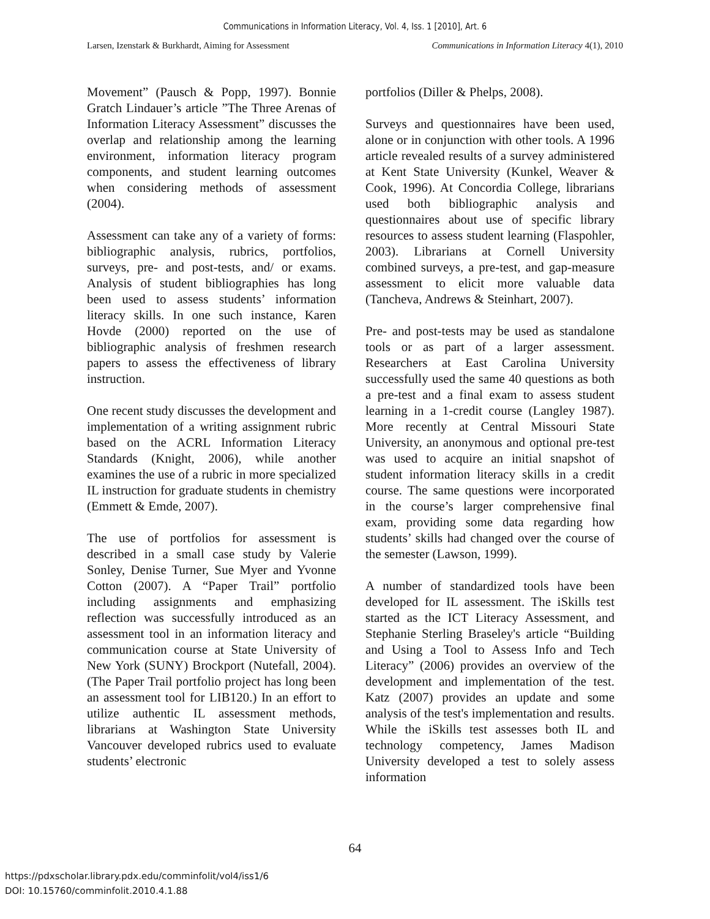Communications in Information Literacy, Vol. 4, Iss. 1 [2010], Art. 6
Larsen, Izenstark & Burkhardt, Aiming for Assessment Communications in Information Literacy 4(1), 2010
Movement” (Pausch & Popp, 1997). Bonnie Gratch Lindauer’s article ”The Three Arenas of Information Literacy Assessment” discusses the overlap and relationship among the learning environment, information literacy program components, and student learning outcomes when considering methods of assessment (2004).
Assessment can take any of a variety of forms: bibliographic analysis, rubrics, portfolios, surveys, pre- and post-tests, and/ or exams. Analysis of student bibliographies has long been used to assess students’ information literacy skills. In one such instance, Karen Hovde (2000) reported on the use of bibliographic analysis of freshmen research papers to assess the effectiveness of library instruction.
One recent study discusses the development and implementation of a writing assignment rubric based on the ACRL Information Literacy Standards (Knight, 2006), while another examines the use of a rubric in more specialized IL instruction for graduate students in chemistry (Emmett & Emde, 2007).
The use of portfolios for assessment is described in a small case study by Valerie Sonley, Denise Turner, Sue Myer and Yvonne Cotton (2007). A “Paper Trail” portfolio including assignments and emphasizing reflection was successfully introduced as an assessment tool in an information literacy and communication course at State University of New York (SUNY) Brockport (Nutefall, 2004). (The Paper Trail portfolio project has long been an assessment tool for LIB120.) In an effort to utilize authentic IL assessment methods, librarians at Washington State University Vancouver developed rubrics used to evaluate students’ electronic
portfolios (Diller & Phelps, 2008).
Surveys and questionnaires have been used, alone or in conjunction with other tools. A 1996 article revealed results of a survey administered at Kent State University (Kunkel, Weaver & Cook, 1996). At Concordia College, librarians used both bibliographic analysis and questionnaires about use of specific library resources to assess student learning (Flaspohler, 2003). Librarians at Cornell University combined surveys, a pre-test, and gap-measure assessment to elicit more valuable data (Tancheva, Andrews & Steinhart, 2007).
Pre- and post-tests may be used as standalone tools or as part of a larger assessment. Researchers at East Carolina University successfully used the same 40 questions as both a pre-test and a final exam to assess student learning in a 1-credit course (Langley 1987). More recently at Central Missouri State University, an anonymous and optional pre-test was used to acquire an initial snapshot of student information literacy skills in a credit course. The same questions were incorporated in the course’s larger comprehensive final exam, providing some data regarding how students’ skills had changed over the course of the semester (Lawson, 1999).
A number of standardized tools have been developed for IL assessment. The iSkills test started as the ICT Literacy Assessment, and Stephanie Sterling Braseley's article “Building and Using a Tool to Assess Info and Tech Literacy” (2006) provides an overview of the development and implementation of the test. Katz (2007) provides an update and some analysis of the test's implementation and results. While the iSkills test assesses both IL and technology competency, James Madison University developed a test to solely assess information
64
https://pdxscholar.library.pdx.edu/comminfolit/vol4/iss1/6
DOI: 10.15760/comminfolit.2010.4.1.88